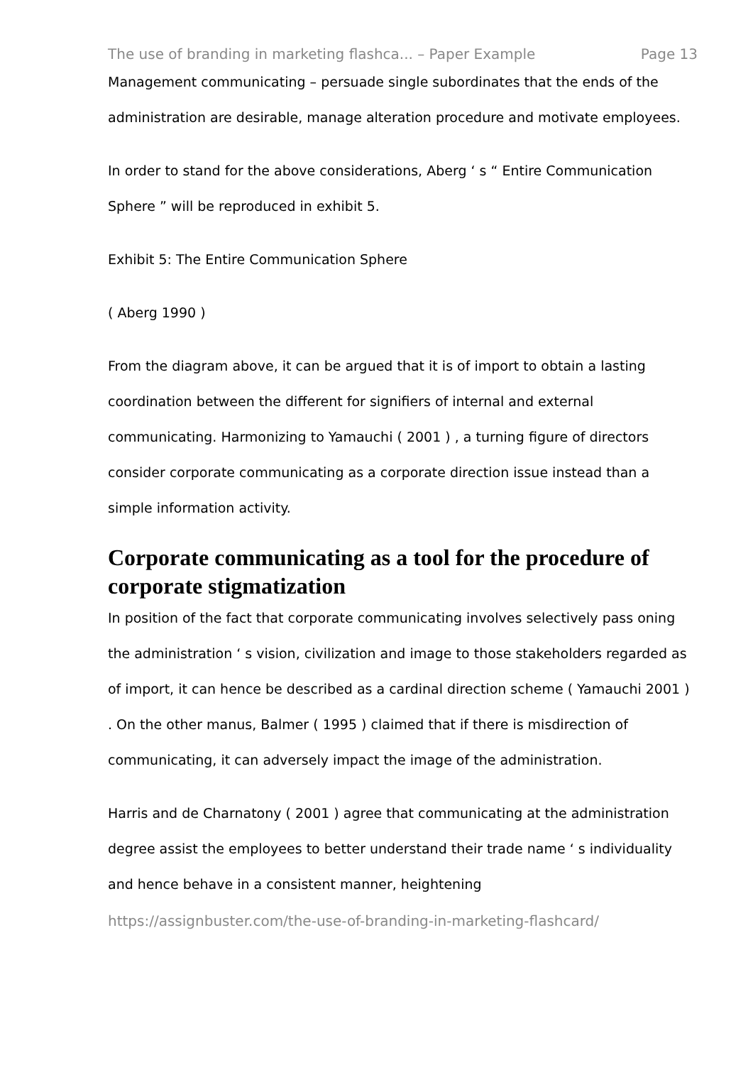The use of branding in marketing flashca... – Paper Example Page 13
Management communicating – persuade single subordinates that the ends of the administration are desirable, manage alteration procedure and motivate employees.
In order to stand for the above considerations, Aberg ‘ s “ Entire Communication Sphere ” will be reproduced in exhibit 5.
Exhibit 5: The Entire Communication Sphere
( Aberg 1990 )
From the diagram above, it can be argued that it is of import to obtain a lasting coordination between the different for signifiers of internal and external communicating. Harmonizing to Yamauchi ( 2001 ) , a turning figure of directors consider corporate communicating as a corporate direction issue instead than a simple information activity.
Corporate communicating as a tool for the procedure of corporate stigmatization
In position of the fact that corporate communicating involves selectively pass oning the administration ‘ s vision, civilization and image to those stakeholders regarded as of import, it can hence be described as a cardinal direction scheme ( Yamauchi 2001 ) . On the other manus, Balmer ( 1995 ) claimed that if there is misdirection of communicating, it can adversely impact the image of the administration.
Harris and de Charnatony ( 2001 ) agree that communicating at the administration degree assist the employees to better understand their trade name ‘ s individuality and hence behave in a consistent manner, heightening
https://assignbuster.com/the-use-of-branding-in-marketing-flashcard/